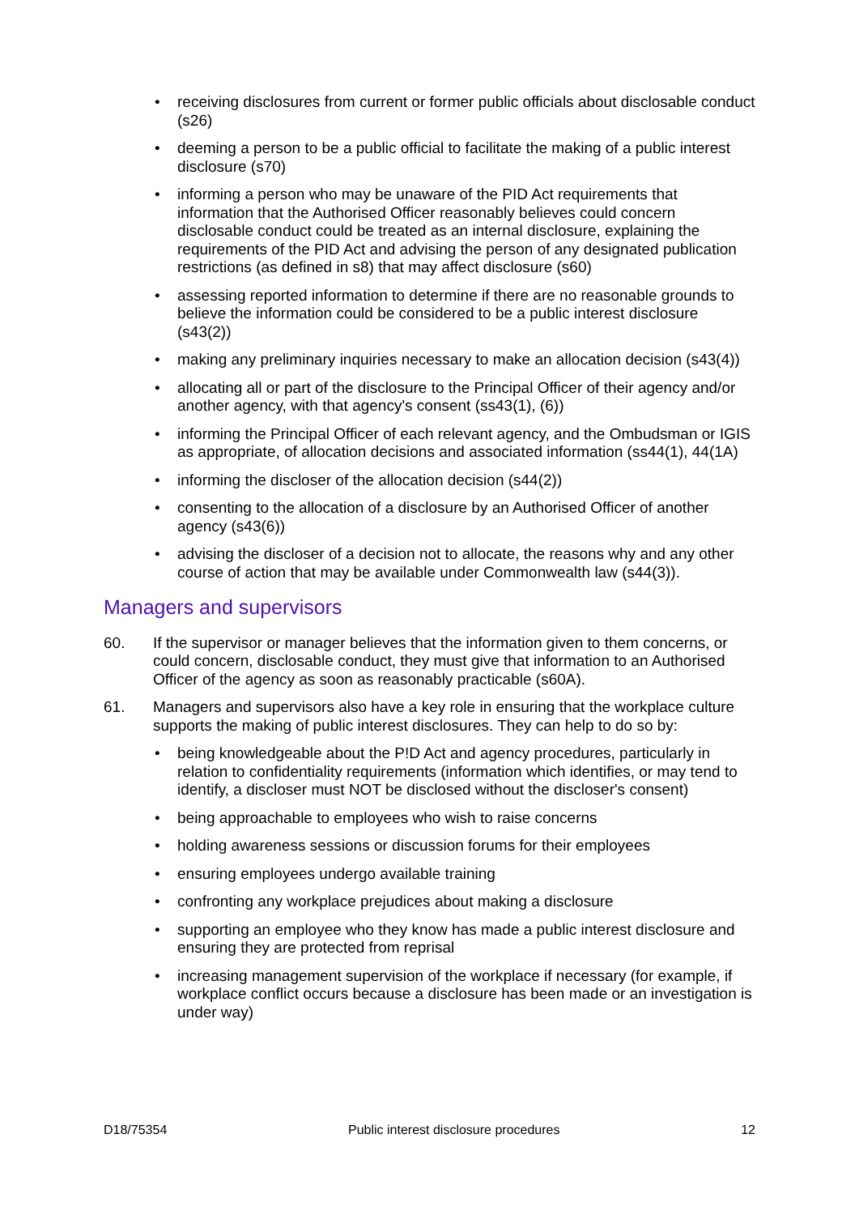• receiving disclosures from current or former public officials about disclosable conduct (s26)
• deeming a person to be a public official to facilitate the making of a public interest disclosure (s70)
• informing a person who may be unaware of the PID Act requirements that information that the Authorised Officer reasonably believes could concern disclosable conduct could be treated as an internal disclosure, explaining the requirements of the PID Act and advising the person of any designated publication restrictions (as defined in s8) that may affect disclosure (s60)
• assessing reported information to determine if there are no reasonable grounds to believe the information could be considered to be a public interest disclosure (s43(2))
• making any preliminary inquiries necessary to make an allocation decision (s43(4))
• allocating all or part of the disclosure to the Principal Officer of their agency and/or another agency, with that agency's consent (ss43(1), (6))
• informing the Principal Officer of each relevant agency, and the Ombudsman or IGIS as appropriate, of allocation decisions and associated information (ss44(1), 44(1A)
• informing the discloser of the allocation decision (s44(2))
• consenting to the allocation of a disclosure by an Authorised Officer of another agency (s43(6))
• advising the discloser of a decision not to allocate, the reasons why and any other course of action that may be available under Commonwealth law (s44(3)).
Managers and supervisors
60. If the supervisor or manager believes that the information given to them concerns, or could concern, disclosable conduct, they must give that information to an Authorised Officer of the agency as soon as reasonably practicable (s60A).
61. Managers and supervisors also have a key role in ensuring that the workplace culture supports the making of public interest disclosures. They can help to do so by:
• being knowledgeable about the P!D Act and agency procedures, particularly in relation to confidentiality requirements (information which identifies, or may tend to identify, a discloser must NOT be disclosed without the discloser's consent)
• being approachable to employees who wish to raise concerns
• holding awareness sessions or discussion forums for their employees
• ensuring employees undergo available training
• confronting any workplace prejudices about making a disclosure
• supporting an employee who they know has made a public interest disclosure and ensuring they are protected from reprisal
• increasing management supervision of the workplace if necessary (for example, if workplace conflict occurs because a disclosure has been made or an investigation is under way)
D18/75354 Public interest disclosure procedures 12